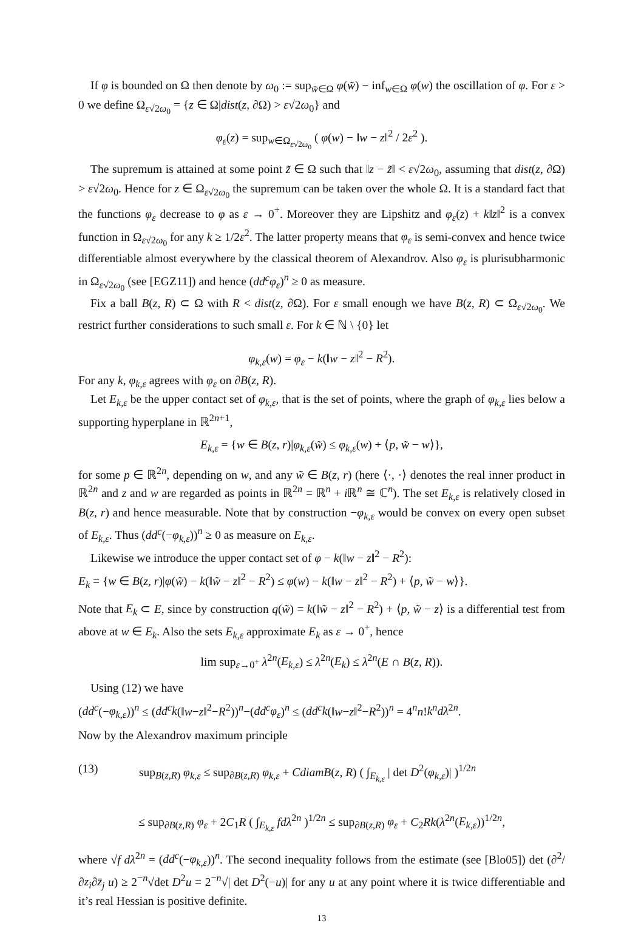If φ is bounded on Ω then denote by ω<sub>0</sub> := sup<sub>w̃∈Ω</sub> φ(w̃) − inf<sub>w∈Ω</sub> φ(w) the oscillation of φ. For ε > 0 we define Ω<sub>ε√2ω<sub>0</sub></sub> = {z ∈ Ω|dist(z, ∂Ω) > ε√2ω<sub>0</sub>} and
φ<sub>ε</sub>(z) = sup<sub>w∈Ω<sub>ε√2ω<sub>0</sub></sub></sub> ( φ(w) − ‖w − z‖<sup>2</sup> / 2ε<sup>2</sup> ).
The supremum is attained at some point z̃ ∈ Ω such that ‖z − z̃‖ < ε√2ω<sub>0</sub>, assuming that dist(z, ∂Ω) > ε√2ω<sub>0</sub>. Hence for z ∈ Ω<sub>ε√2ω<sub>0</sub></sub> the supremum can be taken over the whole Ω. It is a standard fact that the functions φ<sub>ε</sub> decrease to φ as ε → 0<sup>+</sup>. Moreover they are Lipshitz and φ<sub>ε</sub>(z) + k‖z‖<sup>2</sup> is a convex function in Ω<sub>ε√2ω<sub>0</sub></sub> for any k ≥ 1/2ε<sup>2</sup>. The latter property means that φ<sub>ε</sub> is semi-convex and hence twice differentiable almost everywhere by the classical theorem of Alexandrov. Also φ<sub>ε</sub> is plurisubharmonic in Ω<sub>ε√2ω<sub>0</sub></sub> (see [EGZ11]) and hence (dd<sup>c</sup>φ<sub>ε</sub>)<sup>n</sup> ≥ 0 as measure.
Fix a ball B(z, R) ⊂ Ω with R < dist(z, ∂Ω). For ε small enough we have B(z, R) ⊂ Ω<sub>ε√2ω<sub>0</sub></sub>. We restrict further considerations to such small ε. For k ∈ ℕ \ {0} let
φ<sub>k,ε</sub>(w) = φ<sub>ε</sub> − k(‖w − z‖<sup>2</sup> − R<sup>2</sup>).
For any k, φ<sub>k,ε</sub> agrees with φ<sub>ε</sub> on ∂B(z, R).
Let E<sub>k,ε</sub> be the upper contact set of φ<sub>k,ε</sub>, that is the set of points, where the graph of φ<sub>k,ε</sub> lies below a supporting hyperplane in ℝ<sup>2n+1</sup>,
E<sub>k,ε</sub> = {w ∈ B(z, r)|φ<sub>k,ε</sub>(w̃) ≤ φ<sub>k,ε</sub>(w) + ⟨p, w̃ − w⟩},
for some p ∈ ℝ<sup>2n</sup>, depending on w, and any w̃ ∈ B(z, r) (here ⟨·, ·⟩ denotes the real inner product in ℝ<sup>2n</sup> and z and w are regarded as points in ℝ<sup>2n</sup> = ℝ<sup>n</sup> + i ℝ<sup>n</sup> ≅ ℂ<sup>n</sup>). The set E<sub>k,ε</sub> is relatively closed in B(z, r) and hence measurable. Note that by construction −φ<sub>k,ε</sub> would be convex on every open subset of E<sub>k,ε</sub>. Thus (dd<sup>c</sup>(−φ<sub>k,ε</sub>))<sup>n</sup> ≥ 0 as measure on E<sub>k,ε</sub>.
Likewise we introduce the upper contact set of φ − k(‖w − z‖<sup>2</sup> − R<sup>2</sup>):
E<sub>k</sub> = {w ∈ B(z, r)|φ(w̃) − k(‖w̃ − z‖<sup>2</sup> − R<sup>2</sup>) ≤ φ(w) − k(‖w − z‖<sup>2</sup> − R<sup>2</sup>) + ⟨p, w̃ − w⟩}.
Note that E<sub>k</sub> ⊂ E, since by construction q(w̃) = k(‖w̃ − z‖<sup>2</sup> − R<sup>2</sup>) + ⟨p, w̃ − z⟩ is a differential test from above at w ∈ E<sub>k</sub>. Also the sets E<sub>k,ε</sub> approximate E<sub>k</sub> as ε → 0<sup>+</sup>, hence
lim sup<sub>ε→0<sup>+</sup></sub> λ<sup>2n</sup>(E<sub>k,ε</sub>) ≤ λ<sup>2n</sup>(E<sub>k</sub>) ≤ λ<sup>2n</sup>(E ∩ B(z, R)).
Using (12) we have
(dd<sup>c</sup>(−φ<sub>k,ε</sub>))<sup>n</sup> ≤ (dd<sup>c</sup>k(‖w−z‖<sup>2</sup>−R<sup>2</sup>))<sup>n</sup>−(dd<sup>c</sup>φ<sub>ε</sub>)<sup>n</sup> ≤ (dd<sup>c</sup>k(‖w−z‖<sup>2</sup>−R<sup>2</sup>))<sup>n</sup> = 4<sup>n</sup>n!k<sup>n</sup>dλ<sup>2n</sup>.
Now by the Alexandrov maximum principle
(13) sup<sub>B(z,R)</sub> φ<sub>k,ε</sub> ≤ sup<sub>∂B(z,R)</sub> φ<sub>k,ε</sub> + CdiamB(z, R) ( ∫<sub>E<sub>k,ε</sub></sub> | det D<sup>2</sup>(φ<sub>k,ε</sub>)| )<sup>1/2n</sup>
≤ sup<sub>∂B(z,R)</sub> φ<sub>ε</sub> + 2C<sub>1</sub>R ( ∫<sub>E<sub>k,ε</sub></sub> fdλ<sup>2n</sup> )<sup>1/2n</sup> ≤ sup<sub>∂B(z,R)</sub> φ<sub>ε</sub> + C<sub>2</sub>Rk(λ<sup>2n</sup>(E<sub>k,ε</sub>))<sup>1/2n</sup>,
where √f dλ<sup>2n</sup> = (dd<sup>c</sup>(−φ<sub>k,ε</sub>))<sup>n</sup>. The second inequality follows from the estimate (see [Blo05]) det (∂<sup>2</sup>/∂z<sub>i</sub>∂z̄<sub>j</sub> u) ≥ 2<sup>−n</sup>√det D<sup>2</sup>u = 2<sup>−n</sup>√| det D<sup>2</sup>(−u)| for any u at any point where it is twice differentiable and it’s real Hessian is positive definite.
13